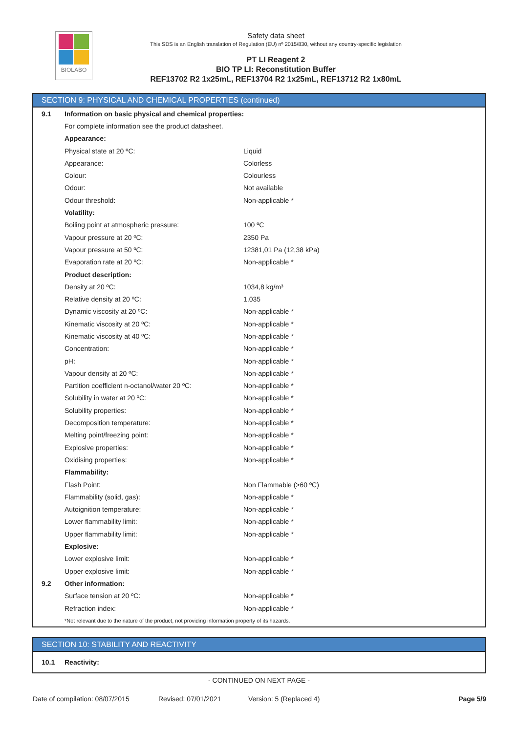BIOLABO
Safety data sheet
This SDS is an English translation of Regulation (EU) nº 2015/830, without any country-specific legislation
PT LI Reagent 2
BIO TP LI: Reconstitution Buffer
REF13702 R2 1x25mL, REF13704 R2 1x25mL, REF13712 R2 1x80mL
SECTION 9: PHYSICAL AND CHEMICAL PROPERTIES (continued)
| 9.1 | Information on basic physical and chemical properties: | |
| | For complete information see the product datasheet. | |
| | Appearance: | |
| | Physical state at 20 ºC: | Liquid |
| | Appearance: | Colorless |
| | Colour: | Colourless |
| | Odour: | Not available |
| | Odour threshold: | Non-applicable * |
| | Volatility: | |
| | Boiling point at atmospheric pressure: | 100 ºC |
| | Vapour pressure at 20 ºC: | 2350 Pa |
| | Vapour pressure at 50 ºC: | 12381,01 Pa (12,38 kPa) |
| | Evaporation rate at 20 ºC: | Non-applicable * |
| | Product description: | |
| | Density at 20 ºC: | 1034,8 kg/m³ |
| | Relative density at 20 ºC: | 1,035 |
| | Dynamic viscosity at 20 ºC: | Non-applicable * |
| | Kinematic viscosity at 20 ºC: | Non-applicable * |
| | Kinematic viscosity at 40 ºC: | Non-applicable * |
| | Concentration: | Non-applicable * |
| | pH: | Non-applicable * |
| | Vapour density at 20 ºC: | Non-applicable * |
| | Partition coefficient n-octanol/water 20 ºC: | Non-applicable * |
| | Solubility in water at 20 ºC: | Non-applicable * |
| | Solubility properties: | Non-applicable * |
| | Decomposition temperature: | Non-applicable * |
| | Melting point/freezing point: | Non-applicable * |
| | Explosive properties: | Non-applicable * |
| | Oxidising properties: | Non-applicable * |
| | Flammability: | |
| | Flash Point: | Non Flammable (>60 ºC) |
| | Flammability (solid, gas): | Non-applicable * |
| | Autoignition temperature: | Non-applicable * |
| | Lower flammability limit: | Non-applicable * |
| | Upper flammability limit: | Non-applicable * |
| | Explosive: | |
| | Lower explosive limit: | Non-applicable * |
| | Upper explosive limit: | Non-applicable * |
| 9.2 | Other information: | |
| | Surface tension at 20 ºC: | Non-applicable * |
| | Refraction index: | Non-applicable * |
| | *Not relevant due to the nature of the product, not providing information property of its hazards. | |
SECTION 10: STABILITY AND REACTIVITY
| 10.1 | Reactivity: |
- CONTINUED ON NEXT PAGE -
Date of compilation: 08/07/2015 Revised: 07/01/2021 Version: 5 (Replaced 4) Page 5/9